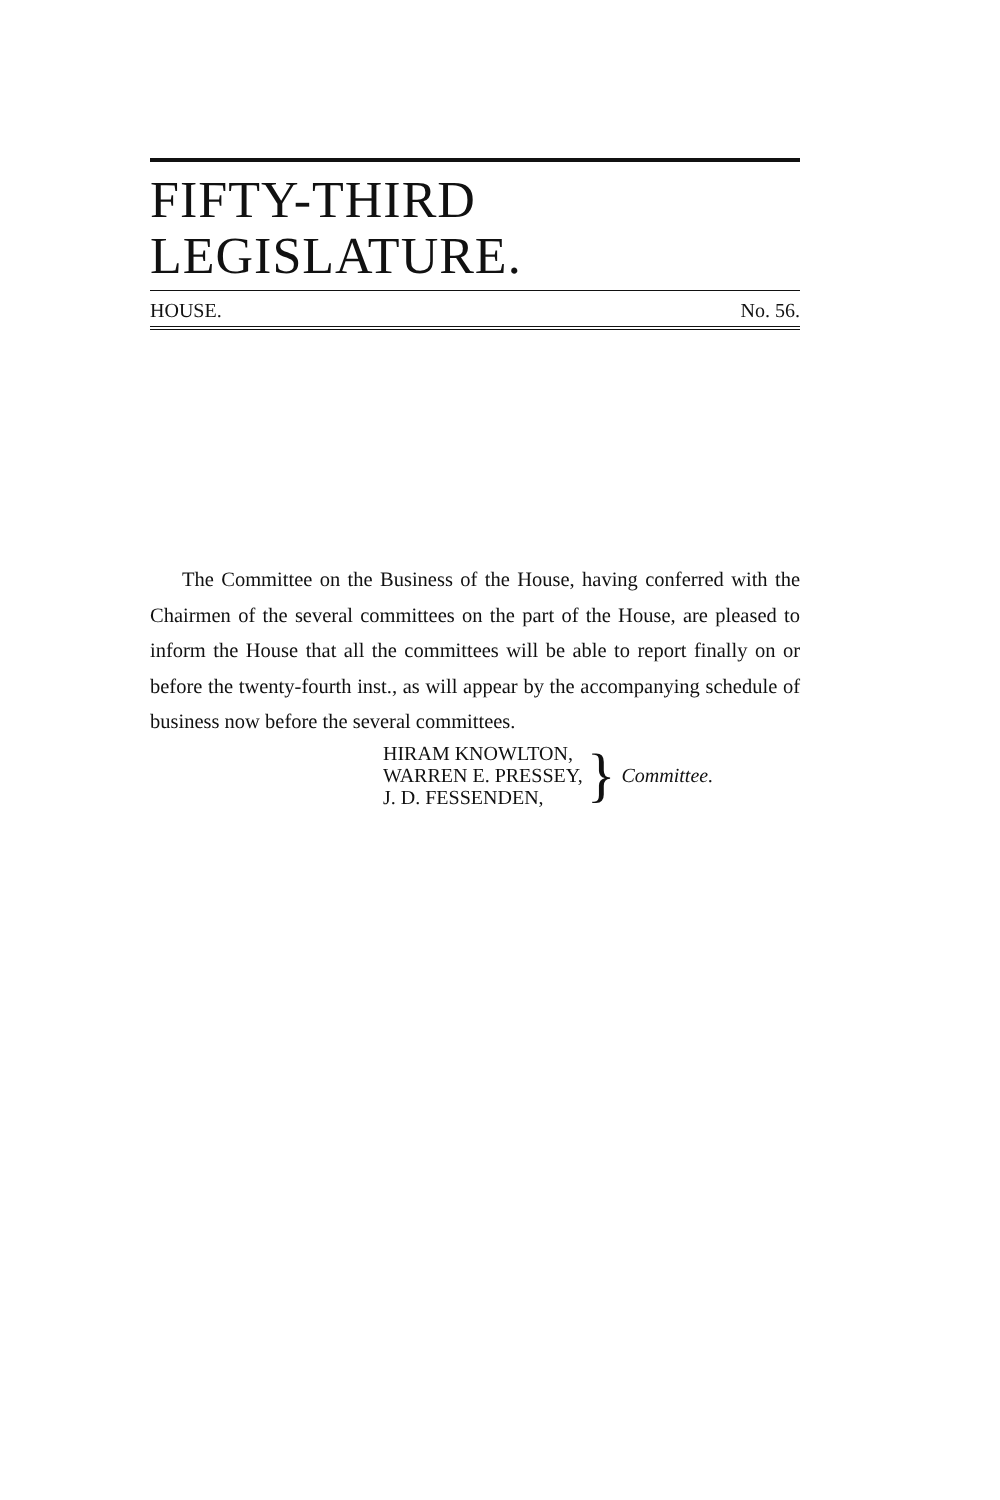FIFTY-THIRD LEGISLATURE.
HOUSE. No. 56.
The Committee on the Business of the House, having conferred with the Chairmen of the several committees on the part of the House, are pleased to inform the House that all the committees will be able to report finally on or before the twenty-fourth inst., as will appear by the accompanying schedule of business now before the several committees.
HIRAM KNOWLTON,
WARREN E. PRESSEY,
J. D. FESSENDEN,
} Committee.